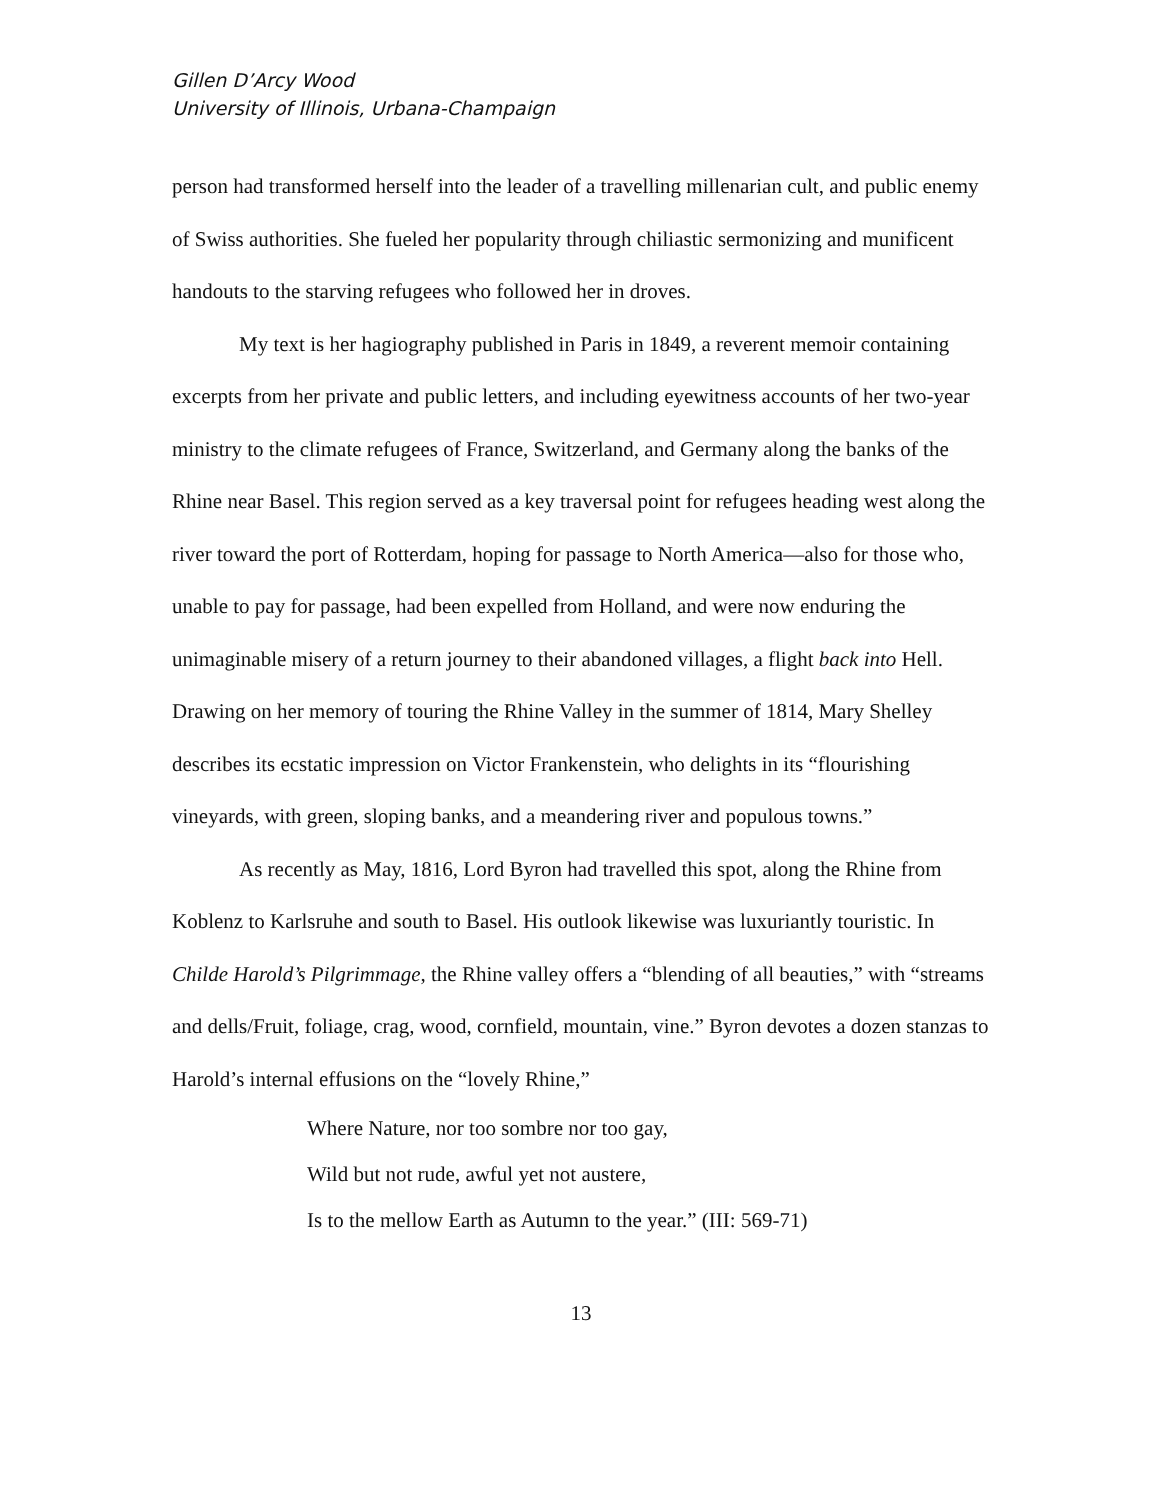Gillen D’Arcy Wood
University of Illinois, Urbana-Champaign
person had transformed herself into the leader of a travelling millenarian cult, and public enemy of Swiss authorities. She fueled her popularity through chiliastic sermonizing and munificent handouts to the starving refugees who followed her in droves.
My text is her hagiography published in Paris in 1849, a reverent memoir containing excerpts from her private and public letters, and including eyewitness accounts of her two-year ministry to the climate refugees of France, Switzerland, and Germany along the banks of the Rhine near Basel. This region served as a key traversal point for refugees heading west along the river toward the port of Rotterdam, hoping for passage to North America—also for those who, unable to pay for passage, had been expelled from Holland, and were now enduring the unimaginable misery of a return journey to their abandoned villages, a flight back into Hell. Drawing on her memory of touring the Rhine Valley in the summer of 1814, Mary Shelley describes its ecstatic impression on Victor Frankenstein, who delights in its “flourishing vineyards, with green, sloping banks, and a meandering river and populous towns.”
As recently as May, 1816, Lord Byron had travelled this spot, along the Rhine from Koblenz to Karlsruhe and south to Basel. His outlook likewise was luxuriantly touristic. In Childe Harold’s Pilgrimmage, the Rhine valley offers a “blending of all beauties,” with “streams and dells/Fruit, foliage, crag, wood, cornfield, mountain, vine.” Byron devotes a dozen stanzas to Harold’s internal effusions on the “lovely Rhine,”
Where Nature, nor too sombre nor too gay,
Wild but not rude, awful yet not austere,
Is to the mellow Earth as Autumn to the year.” (III: 569-71)
13